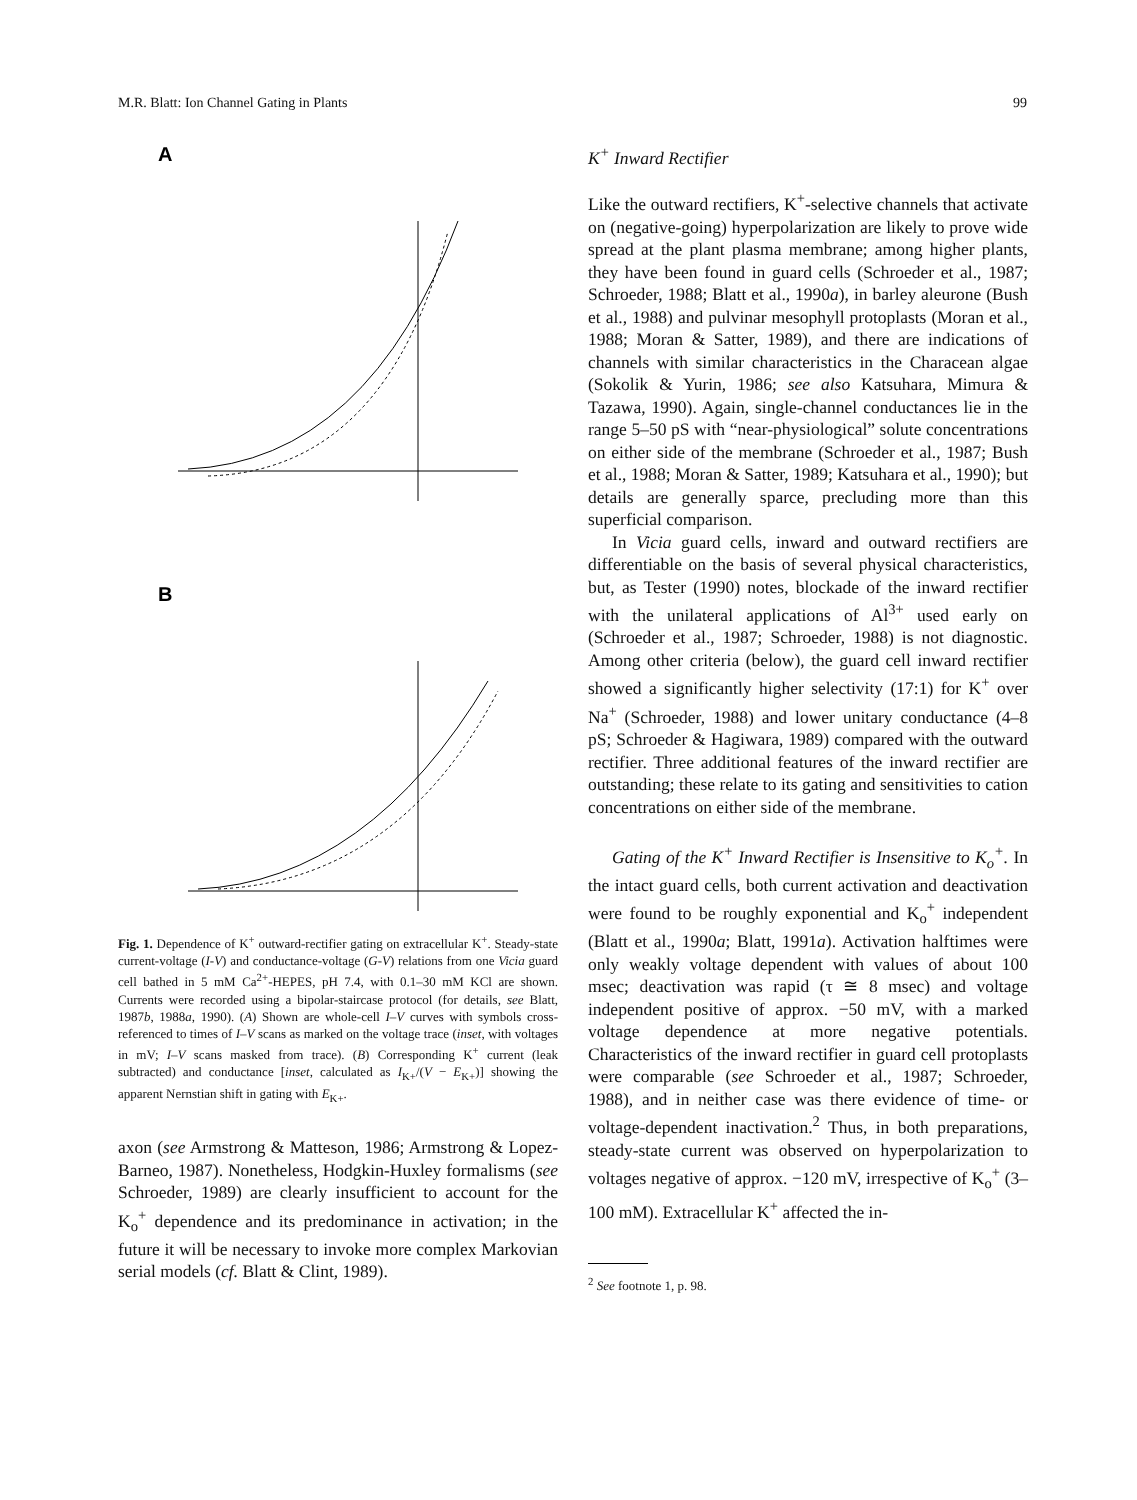M.R. Blatt: Ion Channel Gating in Plants 99
A
B
Fig. 1. Dependence of K<sup>+</sup> outward-rectifier gating on extracellular K<sup>+</sup>. Steady-state current-voltage (I-V) and conductance-voltage (G-V) relations from one Vicia guard cell bathed in 5 mM Ca<sup>2+</sup>-HEPES, pH 7.4, with 0.1–30 mM KCl are shown. Currents were recorded using a bipolar-staircase protocol (for details, see Blatt, 1987b, 1988a, 1990). (A) Shown are whole-cell I–V curves with symbols cross-referenced to times of I–V scans as marked on the voltage trace (inset, with voltages in mV; I–V scans masked from trace). (B) Corresponding K<sup>+</sup> current (leak subtracted) and conductance [inset, calculated as I<sub>K+</sub>/(V − E<sub>K+</sub>)] showing the apparent Nernstian shift in gating with E<sub>K+</sub>.
axon (see Armstrong & Matteson, 1986; Armstrong & Lopez-Barneo, 1987). Nonetheless, Hodgkin-Huxley formalisms (see Schroeder, 1989) are clearly insufficient to account for the K<sub>o</sub><sup>+</sup> dependence and its predominance in activation; in the future it will be necessary to invoke more complex Markovian serial models (cf. Blatt & Clint, 1989).
K<sup>+</sup> Inward Rectifier
Like the outward rectifiers, K<sup>+</sup>-selective channels that activate on (negative-going) hyperpolarization are likely to prove wide spread at the plant plasma membrane; among higher plants, they have been found in guard cells (Schroeder et al., 1987; Schroeder, 1988; Blatt et al., 1990a), in barley aleurone (Bush et al., 1988) and pulvinar mesophyll protoplasts (Moran et al., 1988; Moran & Satter, 1989), and there are indications of channels with similar characteristics in the Characean algae (Sokolik & Yurin, 1986; see also Katsuhara, Mimura & Tazawa, 1990). Again, single-channel conductances lie in the range 5–50 pS with “near-physiological” solute concentrations on either side of the membrane (Schroeder et al., 1987; Bush et al., 1988; Moran & Satter, 1989; Katsuhara et al., 1990); but details are generally sparce, precluding more than this superficial comparison.
In Vicia guard cells, inward and outward rectifiers are differentiable on the basis of several physical characteristics, but, as Tester (1990) notes, blockade of the inward rectifier with the unilateral applications of Al<sup>3+</sup> used early on (Schroeder et al., 1987; Schroeder, 1988) is not diagnostic. Among other criteria (below), the guard cell inward rectifier showed a significantly higher selectivity (17:1) for K<sup>+</sup> over Na<sup>+</sup> (Schroeder, 1988) and lower unitary conductance (4–8 pS; Schroeder & Hagiwara, 1989) compared with the outward rectifier. Three additional features of the inward rectifier are outstanding; these relate to its gating and sensitivities to cation concentrations on either side of the membrane.
Gating of the K<sup>+</sup> Inward Rectifier is Insensitive to K<sub>o</sub><sup>+</sup>. In the intact guard cells, both current activation and deactivation were found to be roughly exponential and K<sub>o</sub><sup>+</sup> independent (Blatt et al., 1990a; Blatt, 1991a). Activation halftimes were only weakly voltage dependent with values of about 100 msec; deactivation was rapid (τ ≅ 8 msec) and voltage independent positive of approx. −50 mV, with a marked voltage dependence at more negative potentials. Characteristics of the inward rectifier in guard cell protoplasts were comparable (see Schroeder et al., 1987; Schroeder, 1988), and in neither case was there evidence of time- or voltage-dependent inactivation.<sup>2</sup> Thus, in both preparations, steady-state current was observed on hyperpolarization to voltages negative of approx. −120 mV, irrespective of K<sub>o</sub><sup>+</sup> (3–100 mM). Extracellular K<sup>+</sup> affected the in-
<sup>2</sup> See footnote 1, p. 98.